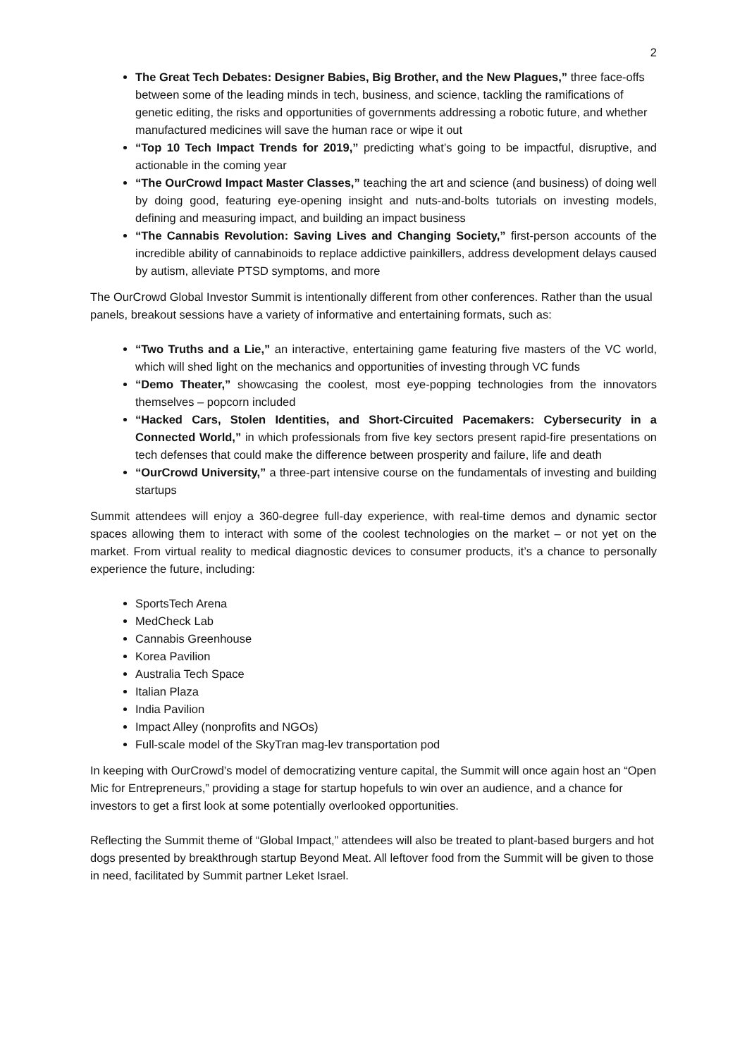2
The Great Tech Debates: Designer Babies, Big Brother, and the New Plagues,” three face-offs between some of the leading minds in tech, business, and science, tackling the ramifications of genetic editing, the risks and opportunities of governments addressing a robotic future, and whether manufactured medicines will save the human race or wipe it out
“Top 10 Tech Impact Trends for 2019,” predicting what’s going to be impactful, disruptive, and actionable in the coming year
“The OurCrowd Impact Master Classes,” teaching the art and science (and business) of doing well by doing good, featuring eye-opening insight and nuts-and-bolts tutorials on investing models, defining and measuring impact, and building an impact business
“The Cannabis Revolution: Saving Lives and Changing Society,” first-person accounts of the incredible ability of cannabinoids to replace addictive painkillers, address development delays caused by autism, alleviate PTSD symptoms, and more
The OurCrowd Global Investor Summit is intentionally different from other conferences. Rather than the usual panels, breakout sessions have a variety of informative and entertaining formats, such as:
“Two Truths and a Lie,” an interactive, entertaining game featuring five masters of the VC world, which will shed light on the mechanics and opportunities of investing through VC funds
“Demo Theater,” showcasing the coolest, most eye-popping technologies from the innovators themselves – popcorn included
“Hacked Cars, Stolen Identities, and Short-Circuited Pacemakers: Cybersecurity in a Connected World,” in which professionals from five key sectors present rapid-fire presentations on tech defenses that could make the difference between prosperity and failure, life and death
“OurCrowd University,” a three-part intensive course on the fundamentals of investing and building startups
Summit attendees will enjoy a 360-degree full-day experience, with real-time demos and dynamic sector spaces allowing them to interact with some of the coolest technologies on the market – or not yet on the market. From virtual reality to medical diagnostic devices to consumer products, it’s a chance to personally experience the future, including:
SportsTech Arena
MedCheck Lab
Cannabis Greenhouse
Korea Pavilion
Australia Tech Space
Italian Plaza
India Pavilion
Impact Alley (nonprofits and NGOs)
Full-scale model of the SkyTran mag-lev transportation pod
In keeping with OurCrowd’s model of democratizing venture capital, the Summit will once again host an “Open Mic for Entrepreneurs,” providing a stage for startup hopefuls to win over an audience, and a chance for investors to get a first look at some potentially overlooked opportunities.
Reflecting the Summit theme of “Global Impact,” attendees will also be treated to plant-based burgers and hot dogs presented by breakthrough startup Beyond Meat. All leftover food from the Summit will be given to those in need, facilitated by Summit partner Leket Israel.